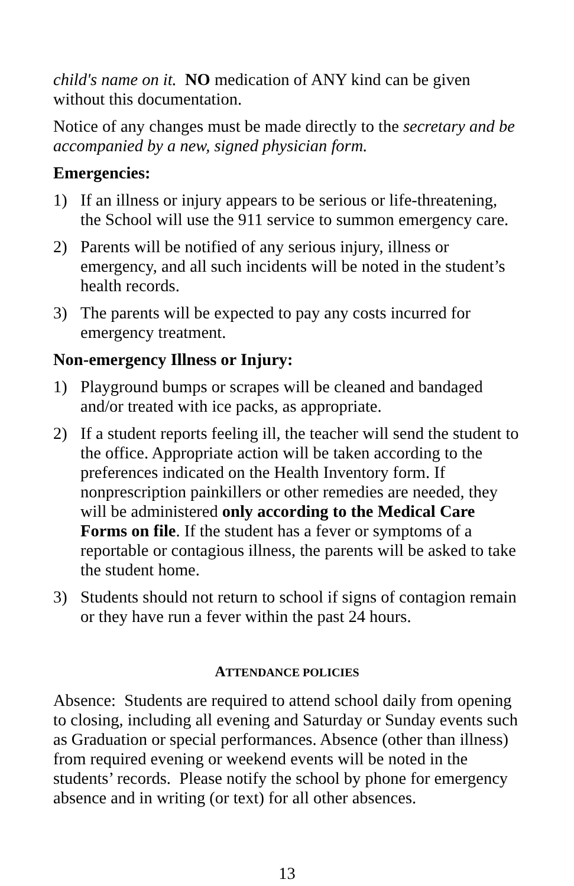child's name on it. NO medication of ANY kind can be given without this documentation.
Notice of any changes must be made directly to the secretary and be accompanied by a new, signed physician form.
Emergencies:
1) If an illness or injury appears to be serious or life-threatening, the School will use the 911 service to summon emergency care.
2) Parents will be notified of any serious injury, illness or emergency, and all such incidents will be noted in the student’s health records.
3) The parents will be expected to pay any costs incurred for emergency treatment.
Non-emergency Illness or Injury:
1) Playground bumps or scrapes will be cleaned and bandaged and/or treated with ice packs, as appropriate.
2) If a student reports feeling ill, the teacher will send the student to the office. Appropriate action will be taken according to the preferences indicated on the Health Inventory form. If nonprescription painkillers or other remedies are needed, they will be administered only according to the Medical Care Forms on file. If the student has a fever or symptoms of a reportable or contagious illness, the parents will be asked to take the student home.
3) Students should not return to school if signs of contagion remain or they have run a fever within the past 24 hours.
ATTENDANCE POLICIES
Absence: Students are required to attend school daily from opening to closing, including all evening and Saturday or Sunday events such as Graduation or special performances. Absence (other than illness) from required evening or weekend events will be noted in the students’ records. Please notify the school by phone for emergency absence and in writing (or text) for all other absences.
13